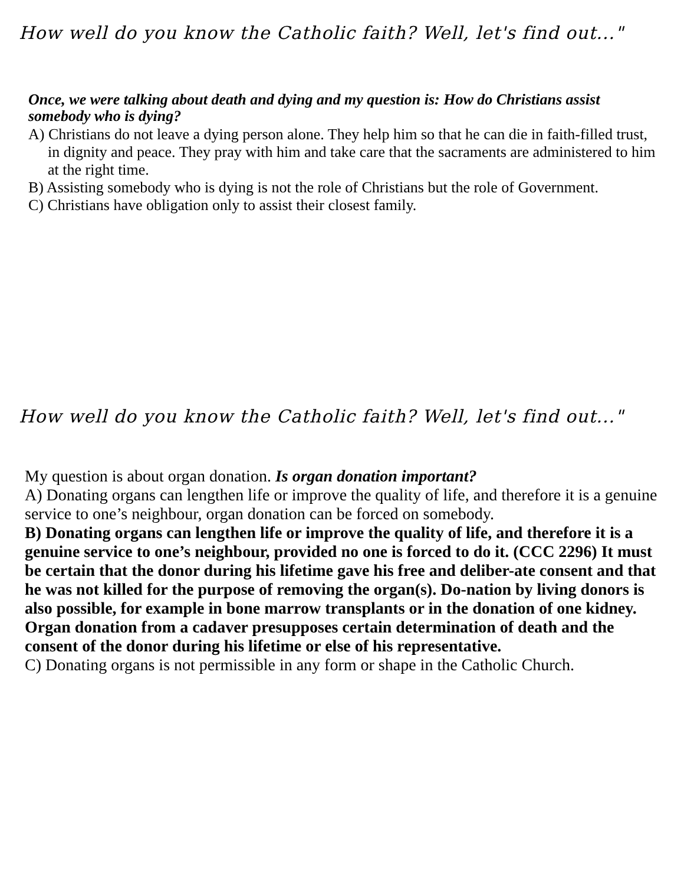How well do you know the Catholic faith? Well, let's find out..."
Once, we were talking about death and dying and my question is: How do Christians assist somebody who is dying?
A) Christians do not leave a dying person alone. They help him so that he can die in faith-filled trust, in dignity and peace. They pray with him and take care that the sacraments are administered to him at the right time.
B) Assisting somebody who is dying is not the role of Christians but the role of Government.
C) Christians have obligation only to assist their closest family.
How well do you know the Catholic faith? Well, let's find out..."
My question is about organ donation. Is organ donation important?
A) Donating organs can lengthen life or improve the quality of life, and therefore it is a genuine service to one’s neighbour, organ donation can be forced on somebody.
B) Donating organs can lengthen life or improve the quality of life, and therefore it is a genuine service to one’s neighbour, provided no one is forced to do it. (CCC 2296) It must be certain that the donor during his lifetime gave his free and deliber-ate consent and that he was not killed for the purpose of removing the organ(s). Do-nation by living donors is also possible, for example in bone marrow transplants or in the donation of one kidney. Organ donation from a cadaver presupposes certain determination of death and the consent of the donor during his lifetime or else of his representative.
C) Donating organs is not permissible in any form or shape in the Catholic Church.